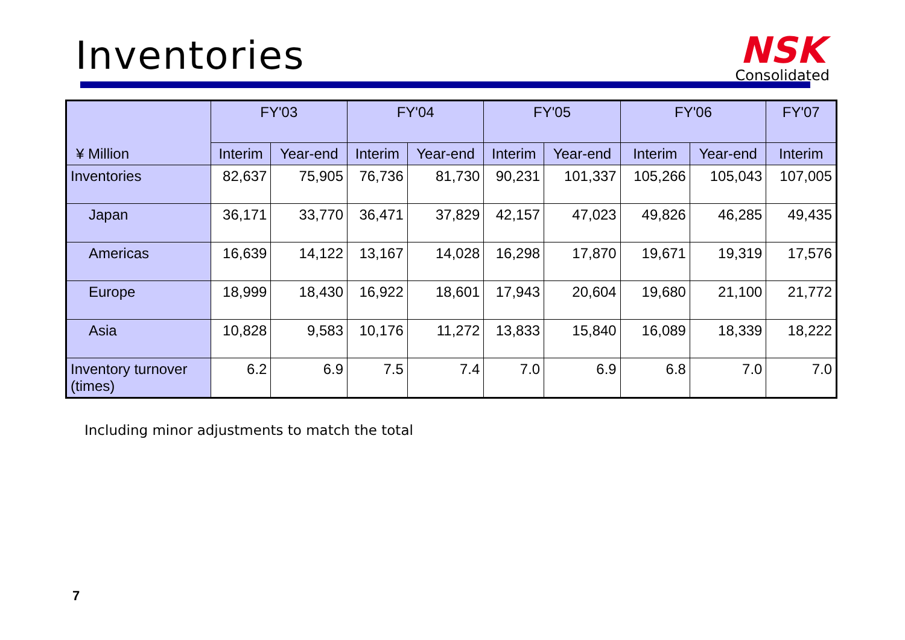Inventories
NSK
Consolidated
| ¥ Million | FY'03 | | FY'04 | | FY'05 | | FY'06 | | FY'07 |
| --- | --- | --- | --- | --- | --- | --- | --- | --- | --- |
| | Interim | Year-end | Interim | Year-end | Interim | Year-end | Interim | Year-end | Interim |
| Inventories | 82,637 | 75,905 | 76,736 | 81,730 | 90,231 | 101,337 | 105,266 | 105,043 | 107,005 |
| Japan | 36,171 | 33,770 | 36,471 | 37,829 | 42,157 | 47,023 | 49,826 | 46,285 | 49,435 |
| Americas | 16,639 | 14,122 | 13,167 | 14,028 | 16,298 | 17,870 | 19,671 | 19,319 | 17,576 |
| Europe | 18,999 | 18,430 | 16,922 | 18,601 | 17,943 | 20,604 | 19,680 | 21,100 | 21,772 |
| Asia | 10,828 | 9,583 | 10,176 | 11,272 | 13,833 | 15,840 | 16,089 | 18,339 | 18,222 |
| Inventory turnover (times) | 6.2 | 6.9 | 7.5 | 7.4 | 7.0 | 6.9 | 6.8 | 7.0 | 7.0 |
Including minor adjustments to match the total
7